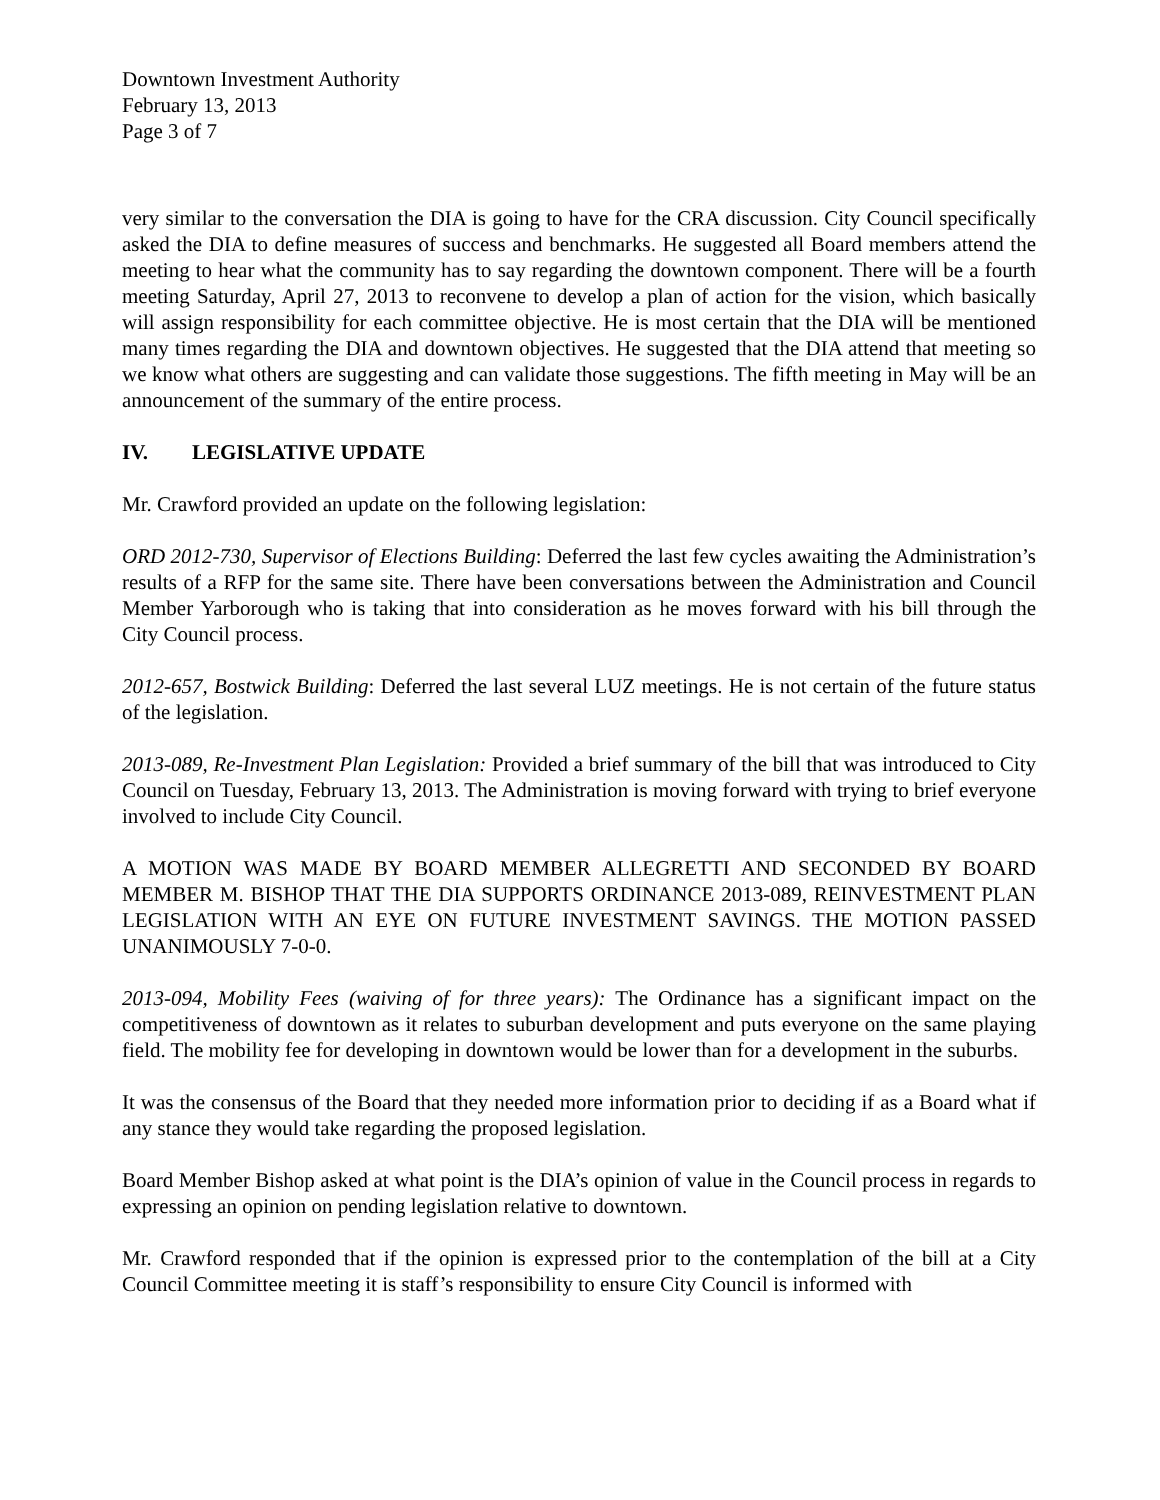Downtown Investment Authority
February 13, 2013
Page 3 of 7
very similar to the conversation the DIA is going to have for the CRA discussion. City Council specifically asked the DIA to define measures of success and benchmarks. He suggested all Board members attend the meeting to hear what the community has to say regarding the downtown component. There will be a fourth meeting Saturday, April 27, 2013 to reconvene to develop a plan of action for the vision, which basically will assign responsibility for each committee objective. He is most certain that the DIA will be mentioned many times regarding the DIA and downtown objectives. He suggested that the DIA attend that meeting so we know what others are suggesting and can validate those suggestions. The fifth meeting in May will be an announcement of the summary of the entire process.
IV. LEGISLATIVE UPDATE
Mr. Crawford provided an update on the following legislation:
ORD 2012-730, Supervisor of Elections Building: Deferred the last few cycles awaiting the Administration’s results of a RFP for the same site. There have been conversations between the Administration and Council Member Yarborough who is taking that into consideration as he moves forward with his bill through the City Council process.
2012-657, Bostwick Building: Deferred the last several LUZ meetings. He is not certain of the future status of the legislation.
2013-089, Re-Investment Plan Legislation: Provided a brief summary of the bill that was introduced to City Council on Tuesday, February 13, 2013. The Administration is moving forward with trying to brief everyone involved to include City Council.
A MOTION WAS MADE BY BOARD MEMBER ALLEGRETTI AND SECONDED BY BOARD MEMBER M. BISHOP THAT THE DIA SUPPORTS ORDINANCE 2013-089, REINVESTMENT PLAN LEGISLATION WITH AN EYE ON FUTURE INVESTMENT SAVINGS. THE MOTION PASSED UNANIMOUSLY 7-0-0.
2013-094, Mobility Fees (waiving of for three years): The Ordinance has a significant impact on the competitiveness of downtown as it relates to suburban development and puts everyone on the same playing field. The mobility fee for developing in downtown would be lower than for a development in the suburbs.
It was the consensus of the Board that they needed more information prior to deciding if as a Board what if any stance they would take regarding the proposed legislation.
Board Member Bishop asked at what point is the DIA’s opinion of value in the Council process in regards to expressing an opinion on pending legislation relative to downtown.
Mr. Crawford responded that if the opinion is expressed prior to the contemplation of the bill at a City Council Committee meeting it is staff’s responsibility to ensure City Council is informed with